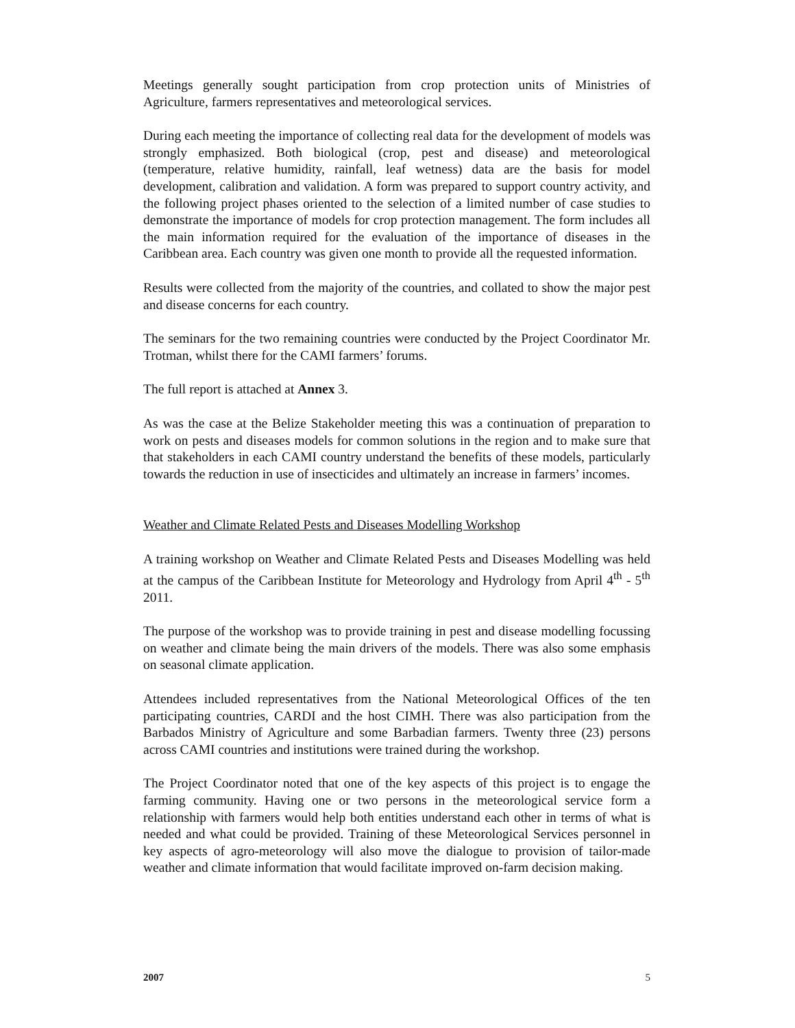Meetings generally sought participation from crop protection units of Ministries of Agriculture, farmers representatives and meteorological services.
During each meeting the importance of collecting real data for the development of models was strongly emphasized. Both biological (crop, pest and disease) and meteorological (temperature, relative humidity, rainfall, leaf wetness) data are the basis for model development, calibration and validation. A form was prepared to support country activity, and the following project phases oriented to the selection of a limited number of case studies to demonstrate the importance of models for crop protection management. The form includes all the main information required for the evaluation of the importance of diseases in the Caribbean area. Each country was given one month to provide all the requested information.
Results were collected from the majority of the countries, and collated to show the major pest and disease concerns for each country.
The seminars for the two remaining countries were conducted by the Project Coordinator Mr. Trotman, whilst there for the CAMI farmers’ forums.
The full report is attached at Annex 3.
As was the case at the Belize Stakeholder meeting this was a continuation of preparation to work on pests and diseases models for common solutions in the region and to make sure that that stakeholders in each CAMI country understand the benefits of these models, particularly towards the reduction in use of insecticides and ultimately an increase in farmers’ incomes.
Weather and Climate Related Pests and Diseases Modelling Workshop
A training workshop on Weather and Climate Related Pests and Diseases Modelling was held at the campus of the Caribbean Institute for Meteorology and Hydrology from April 4<sup>th</sup> - 5<sup>th</sup> 2011.
The purpose of the workshop was to provide training in pest and disease modelling focussing on weather and climate being the main drivers of the models. There was also some emphasis on seasonal climate application.
Attendees included representatives from the National Meteorological Offices of the ten participating countries, CARDI and the host CIMH. There was also participation from the Barbados Ministry of Agriculture and some Barbadian farmers. Twenty three (23) persons across CAMI countries and institutions were trained during the workshop.
The Project Coordinator noted that one of the key aspects of this project is to engage the farming community. Having one or two persons in the meteorological service form a relationship with farmers would help both entities understand each other in terms of what is needed and what could be provided. Training of these Meteorological Services personnel in key aspects of agro-meteorology will also move the dialogue to provision of tailor-made weather and climate information that would facilitate improved on-farm decision making.
2007 5